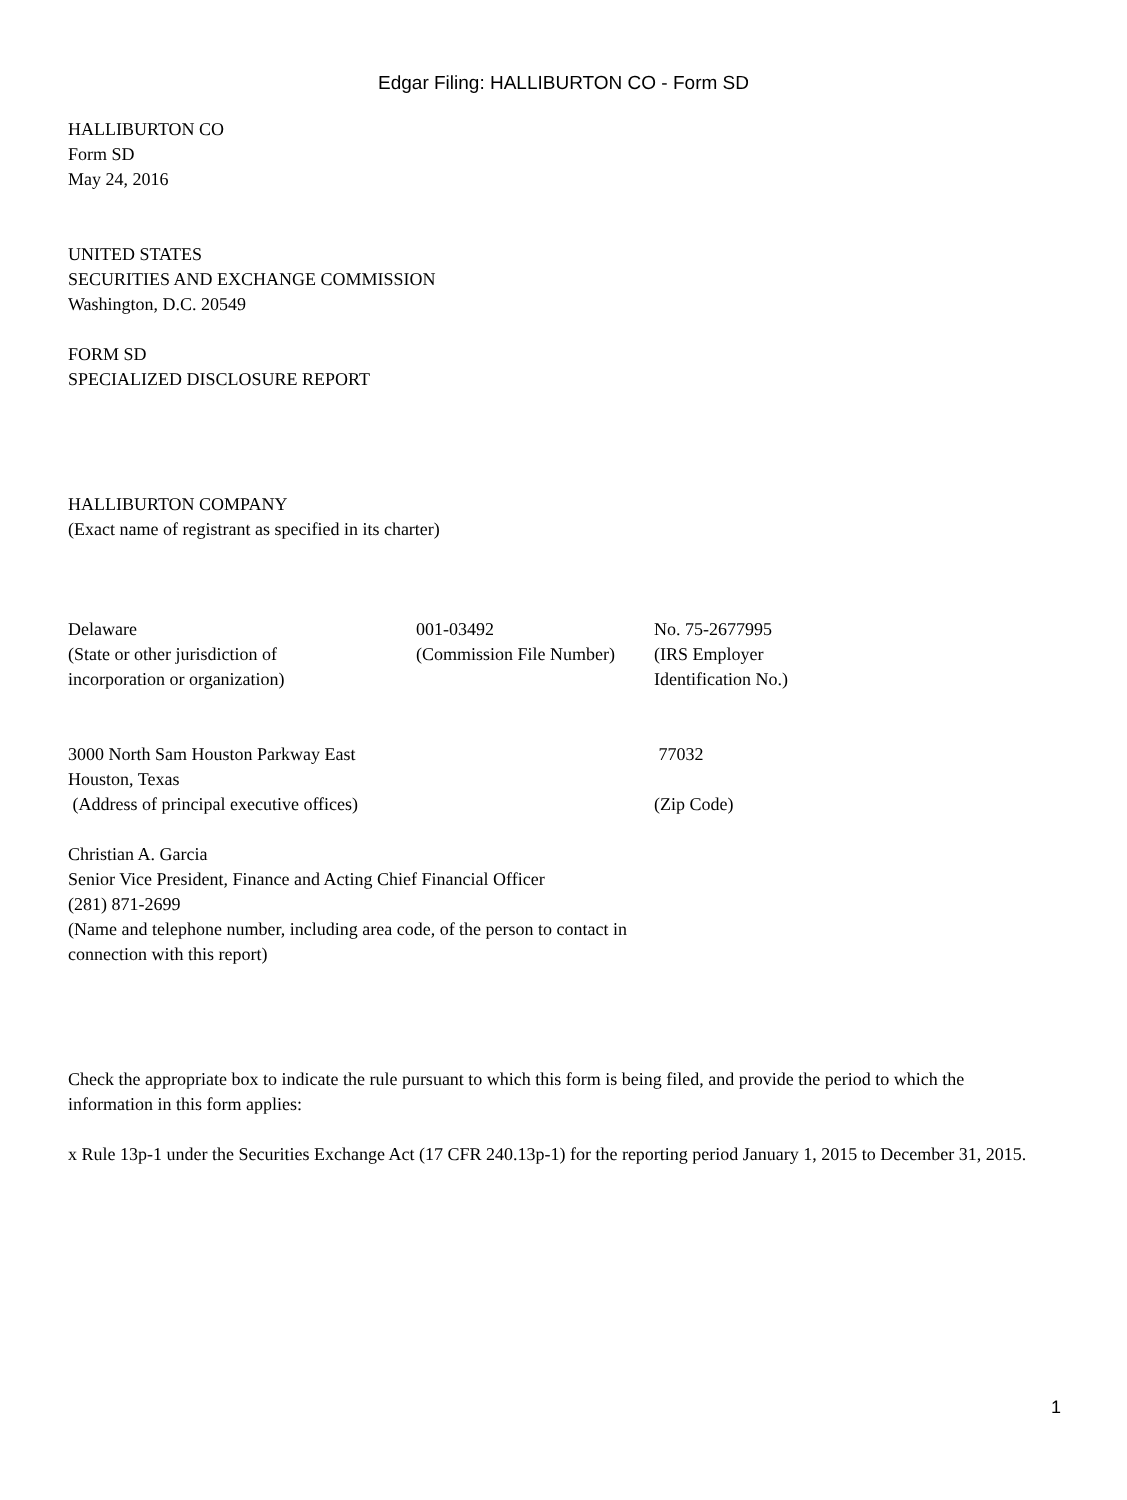Edgar Filing: HALLIBURTON CO - Form SD
HALLIBURTON CO
Form SD
May 24, 2016
UNITED STATES
SECURITIES AND EXCHANGE COMMISSION
Washington, D.C. 20549
FORM SD
SPECIALIZED DISCLOSURE REPORT
HALLIBURTON COMPANY
(Exact name of registrant as specified in its charter)
| Delaware (State or other jurisdiction of incorporation or organization) | 001-03492 (Commission File Number) | No. 75-2677995 (IRS Employer Identification No.) |
| 3000 North Sam Houston Parkway East Houston, Texas (Address of principal executive offices) | 77032 (Zip Code) |
Christian A. Garcia
Senior Vice President, Finance and Acting Chief Financial Officer
(281) 871-2699
(Name and telephone number, including area code, of the person to contact in
connection with this report)
Check the appropriate box to indicate the rule pursuant to which this form is being filed, and provide the period to which the information in this form applies:
x Rule 13p-1 under the Securities Exchange Act (17 CFR 240.13p-1) for the reporting period January 1, 2015 to December 31, 2015.
1